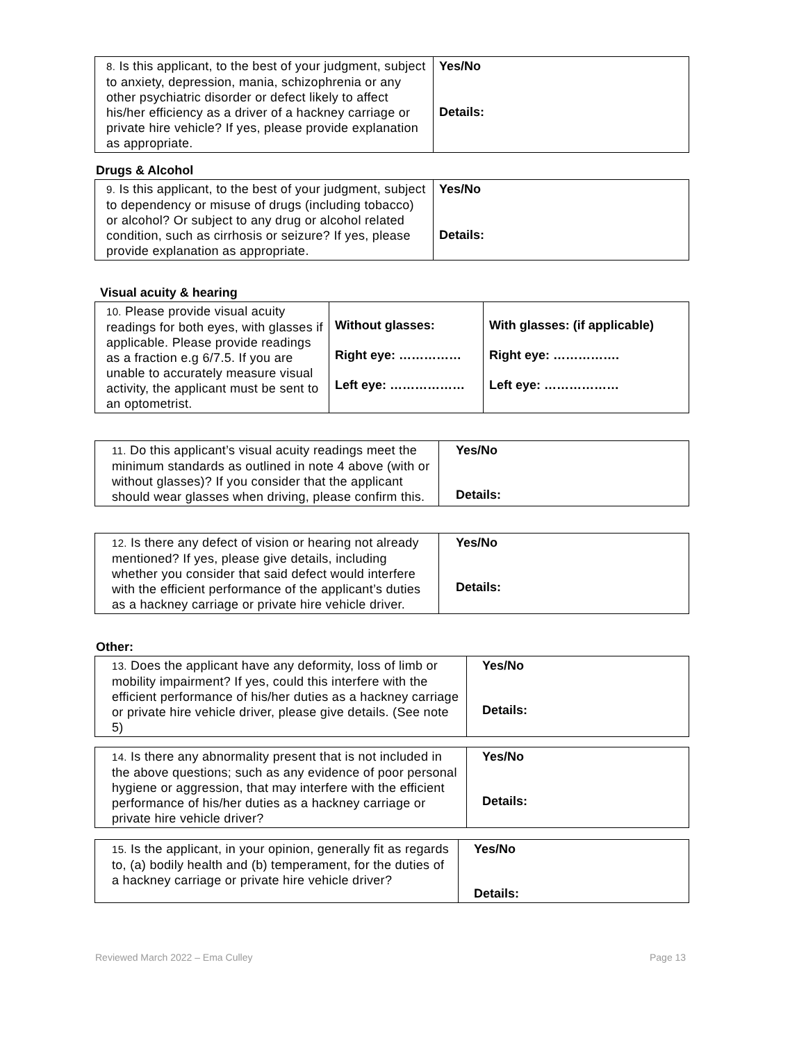| 8. Is this applicant, to the best of your judgment, subject to anxiety, depression, mania, schizophrenia or any other psychiatric disorder or defect likely to affect his/her efficiency as a driver of a hackney carriage or private hire vehicle? If yes, please provide explanation as appropriate. | Yes/No Details: |
Drugs & Alcohol
| 9. Is this applicant, to the best of your judgment, subject to dependency or misuse of drugs (including tobacco) or alcohol? Or subject to any drug or alcohol related condition, such as cirrhosis or seizure? If yes, please provide explanation as appropriate. | Yes/No Details: |
Visual acuity & hearing
| 10. Please provide visual acuity readings for both eyes, with glasses if applicable. Please provide readings as a fraction e.g 6/7.5. If you are unable to accurately measure visual activity, the applicant must be sent to an optometrist. | Without glasses: Right eye: …………… Left eye: ……………… | With glasses: (if applicable) Right eye: ……………. Left eye: ……………… |
| 11. Do this applicant’s visual acuity readings meet the minimum standards as outlined in note 4 above (with or without glasses)? If you consider that the applicant should wear glasses when driving, please confirm this. | Yes/No Details: |
| 12. Is there any defect of vision or hearing not already mentioned? If yes, please give details, including whether you consider that said defect would interfere with the efficient performance of the applicant’s duties as a hackney carriage or private hire vehicle driver. | Yes/No Details: |
Other:
| 13. Does the applicant have any deformity, loss of limb or mobility impairment? If yes, could this interfere with the efficient performance of his/her duties as a hackney carriage or private hire vehicle driver, please give details. (See note 5) | Yes/No Details: |
| 14. Is there any abnormality present that is not included in the above questions; such as any evidence of poor personal hygiene or aggression, that may interfere with the efficient performance of his/her duties as a hackney carriage or private hire vehicle driver? | Yes/No Details: |
| 15. Is the applicant, in your opinion, generally fit as regards to, (a) bodily health and (b) temperament, for the duties of a hackney carriage or private hire vehicle driver? | Yes/No Details: |
Reviewed March 2022 – Ema Culley
Page 13